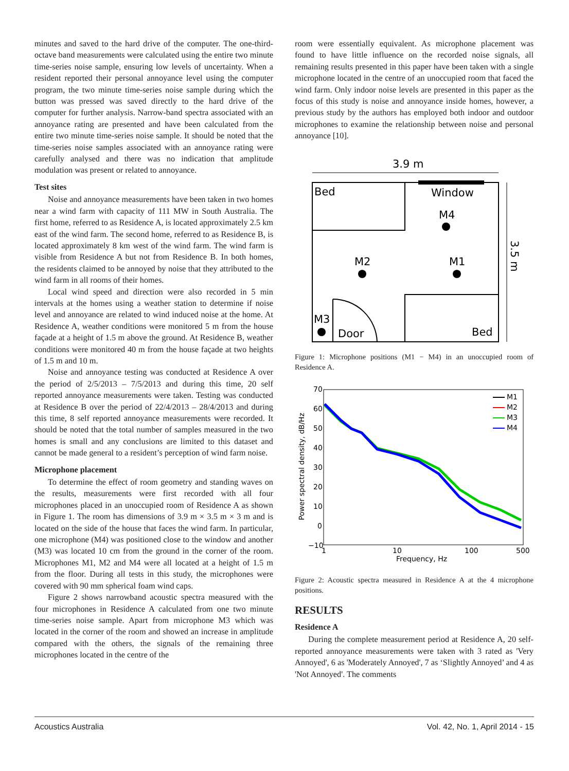minutes and saved to the hard drive of the computer. The one-third-octave band measurements were calculated using the entire two minute time-series noise sample, ensuring low levels of uncertainty. When a resident reported their personal annoyance level using the computer program, the two minute time-series noise sample during which the button was pressed was saved directly to the hard drive of the computer for further analysis. Narrow-band spectra associated with an annoyance rating are presented and have been calculated from the entire two minute time-series noise sample. It should be noted that the time-series noise samples associated with an annoyance rating were carefully analysed and there was no indication that amplitude modulation was present or related to annoyance.
Test sites
Noise and annoyance measurements have been taken in two homes near a wind farm with capacity of 111 MW in South Australia. The first home, referred to as Residence A, is located approximately 2.5 km east of the wind farm. The second home, referred to as Residence B, is located approximately 8 km west of the wind farm. The wind farm is visible from Residence A but not from Residence B. In both homes, the residents claimed to be annoyed by noise that they attributed to the wind farm in all rooms of their homes.
Local wind speed and direction were also recorded in 5 min intervals at the homes using a weather station to determine if noise level and annoyance are related to wind induced noise at the home. At Residence A, weather conditions were monitored 5 m from the house façade at a height of 1.5 m above the ground. At Residence B, weather conditions were monitored 40 m from the house façade at two heights of 1.5 m and 10 m.
Noise and annoyance testing was conducted at Residence A over the period of 2/5/2013 – 7/5/2013 and during this time, 20 self reported annoyance measurements were taken. Testing was conducted at Residence B over the period of 22/4/2013 – 28/4/2013 and during this time, 8 self reported annoyance measurements were recorded. It should be noted that the total number of samples measured in the two homes is small and any conclusions are limited to this dataset and cannot be made general to a resident’s perception of wind farm noise.
Microphone placement
To determine the effect of room geometry and standing waves on the results, measurements were first recorded with all four microphones placed in an unoccupied room of Residence A as shown in Figure 1. The room has dimensions of 3.9 m × 3.5 m × 3 m and is located on the side of the house that faces the wind farm. In particular, one microphone (M4) was positioned close to the window and another (M3) was located 10 cm from the ground in the corner of the room. Microphones M1, M2 and M4 were all located at a height of 1.5 m from the floor. During all tests in this study, the microphones were covered with 90 mm spherical foam wind caps.
Figure 2 shows narrowband acoustic spectra measured with the four microphones in Residence A calculated from one two minute time-series noise sample. Apart from microphone M3 which was located in the corner of the room and showed an increase in amplitude compared with the others, the signals of the remaining three microphones located in the centre of the
room were essentially equivalent. As microphone placement was found to have little influence on the recorded noise signals, all remaining results presented in this paper have been taken with a single microphone located in the centre of an unoccupied room that faced the wind farm. Only indoor noise levels are presented in this paper as the focus of this study is noise and annoyance inside homes, however, a previous study by the authors has employed both indoor and outdoor microphones to examine the relationship between noise and personal annoyance [10].
3.9 m
Bed
Window
M4
M2
M1
M3
Door
Bed
3.5 m
Figure 1: Microphone positions (M1 − M4) in an unoccupied room of Residence A.
70
60
50
40
30
20
10
0
−10
1
10
100
500
Frequency, Hz
Power spectral density, dB/Hz
M1
M2
M3
M4
Figure 2: Acoustic spectra measured in Residence A at the 4 microphone positions.
RESULTS
Residence A
During the complete measurement period at Residence A, 20 self-reported annoyance measurements were taken with 3 rated as 'Very Annoyed', 6 as 'Moderately Annoyed', 7 as ‘Slightly Annoyed’ and 4 as 'Not Annoyed'. The comments
Acoustics Australia Vol. 42, No. 1, April 2014 - 15